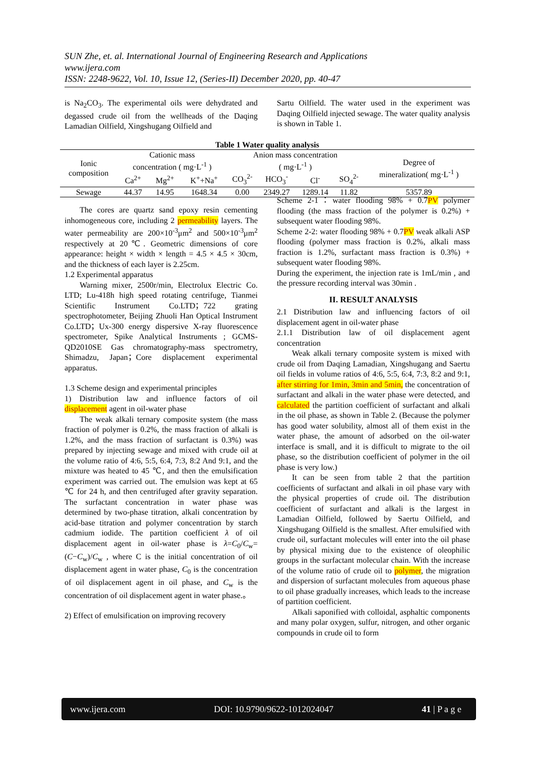SUN Zhe, et. al. International Journal of Engineering Research and Applications
www.ijera.com
ISSN: 2248-9622, Vol. 10, Issue 12, (Series-II) December 2020, pp. 40-47
is Na<sub>2</sub>CO<sub>3</sub>. The experimental oils were dehydrated and degassed crude oil from the wellheads of the Daqing Lamadian Oilfield, Xingshugang Oilfield and
Sartu Oilfield. The water used in the experiment was Daqing Oilfield injected sewage. The water quality analysis is shown in Table 1.
Table 1 Water quality analysis
| Ionic composition | Cationic mass concentration ( mg·L<sup>-1</sup> ) | | | Anion mass concentration ( mg·L<sup>-1</sup> ) | | | | Degree of mineralization( mg·L<sup>-1</sup> ) |
| --- | --- | --- | --- | --- | --- | --- | --- | --- |
| | Ca<sup>2+</sup> | Mg<sup>2+</sup> | K<sup>+</sup>+Na<sup>+</sup> | CO<sub>3</sub><sup>2-</sup> | HCO<sub>3</sub><sup>-</sup> | Cl<sup>-</sup> | SO<sub>4</sub><sup>2-</sup> | |
| Sewage | 44.37 | 14.95 | 1648.34 | 0.00 | 2349.27 | 1289.14 | 11.82 | 5357.89 |
The cores are quartz sand epoxy resin cementing inhomogeneous core, including 2 permeability layers. The water permeability are 200×10<sup>-3</sup>μm<sup>2</sup> and 500×10<sup>-3</sup>μm<sup>2</sup> respectively at 20℃. Geometric dimensions of core appearance: height × width × length = 4.5 × 4.5 × 30cm, and the thickness of each layer is 2.25cm.
1.2 Experimental apparatus
Warning mixer, 2500r/min, Electrolux Electric Co. LTD; Lu-418h high speed rotating centrifuge, Tianmei Scientific Instrument Co.LTD；722 grating spectrophotometer, Beijing Zhuoli Han Optical Instrument Co.LTD；Ux-300 energy dispersive X-ray fluorescence spectrometer, Spike Analytical Instruments ; GCMS-QD2010SE Gas chromatography-mass spectrometry, Shimadzu, Japan；Core displacement experimental apparatus.
1.3 Scheme design and experimental principles
1) Distribution law and influence factors of oil displacement agent in oil-water phase
The weak alkali ternary composite system (the mass fraction of polymer is 0.2%, the mass fraction of alkali is 1.2%, and the mass fraction of surfactant is 0.3%) was prepared by injecting sewage and mixed with crude oil at the volume ratio of 4:6, 5:5, 6:4, 7:3, 8:2 And 9:1, and the mixture was heated to 45 ℃, and then the emulsification experiment was carried out. The emulsion was kept at 65 ℃ for 24 h, and then centrifuged after gravity separation. The surfactant concentration in water phase was determined by two-phase titration, alkali concentration by acid-base titration and polymer concentration by starch cadmium iodide. The partition coefficient λ of oil displacement agent in oil-water phase is λ=C<sub>0</sub>/C<sub>w</sub>=(C−C<sub>w</sub>)/C<sub>w</sub> , where C is the initial concentration of oil displacement agent in water phase, C<sub>0</sub> is the concentration of oil displacement agent in oil phase, and C<sub>w</sub> is the concentration of oil displacement agent in water phase.。
2) Effect of emulsification on improving recovery
Scheme 2-1：water flooding 98% + 0.7PV polymer flooding (the mass fraction of the polymer is 0.2%) + subsequent water flooding 98%.
Scheme 2-2: water flooding 98% + 0.7PV weak alkali ASP flooding (polymer mass fraction is 0.2%, alkali mass fraction is 1.2%, surfactant mass fraction is 0.3%) + subsequent water flooding 98%.
During the experiment, the injection rate is 1mL/min , and the pressure recording interval was 30min .
II. RESULT ANALYSIS
2.1 Distribution law and influencing factors of oil displacement agent in oil-water phase
2.1.1 Distribution law of oil displacement agent concentration
Weak alkali ternary composite system is mixed with crude oil from Daqing Lamadian, Xingshugang and Saertu oil fields in volume ratios of 4:6, 5:5, 6:4, 7:3, 8:2 and 9:1, after stirring for 1min, 3min and 5min, the concentration of surfactant and alkali in the water phase were detected, and calculated the partition coefficient of surfactant and alkali in the oil phase, as shown in Table 2. (Because the polymer has good water solubility, almost all of them exist in the water phase, the amount of adsorbed on the oil-water interface is small, and it is difficult to migrate to the oil phase, so the distribution coefficient of polymer in the oil phase is very low.)
It can be seen from table 2 that the partition coefficients of surfactant and alkali in oil phase vary with the physical properties of crude oil. The distribution coefficient of surfactant and alkali is the largest in Lamadian Oilfield, followed by Saertu Oilfield, and Xingshugang Oilfield is the smallest. After emulsified with crude oil, surfactant molecules will enter into the oil phase by physical mixing due to the existence of oleophilic groups in the surfactant molecular chain. With the increase of the volume ratio of crude oil to polymer, the migration and dispersion of surfactant molecules from aqueous phase to oil phase gradually increases, which leads to the increase of partition coefficient.
Alkali saponified with colloidal, asphaltic components and many polar oxygen, sulfur, nitrogen, and other organic compounds in crude oil to form
www.ijera.com DOI: 10.9790/9622-1012024047 41 | P a g e